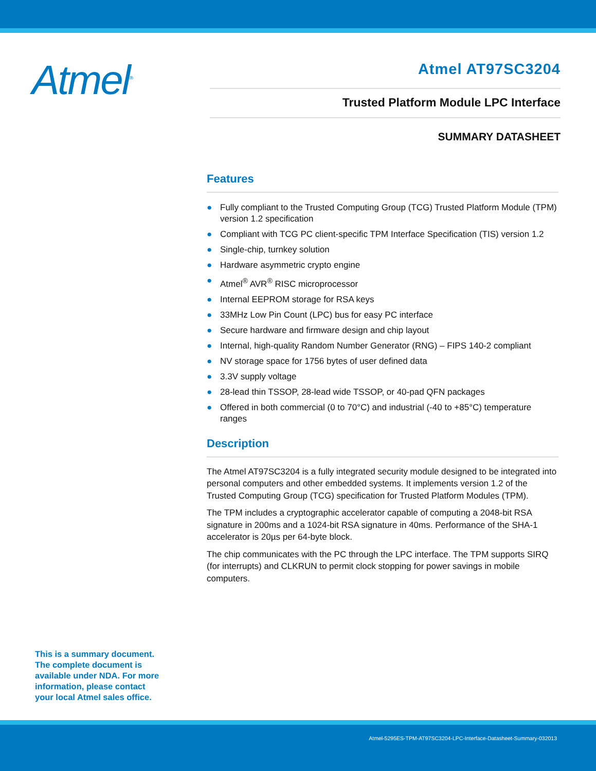Atmel<sup>®</sup>
Atmel AT97SC3204
Trusted Platform Module LPC Interface
SUMMARY DATASHEET
Features
● Fully compliant to the Trusted Computing Group (TCG) Trusted Platform Module (TPM) version 1.2 specification
● Compliant with TCG PC client-specific TPM Interface Specification (TIS) version 1.2
● Single-chip, turnkey solution
● Hardware asymmetric crypto engine
● Atmel<sup>®</sup> AVR<sup>®</sup> RISC microprocessor
● Internal EEPROM storage for RSA keys
● 33MHz Low Pin Count (LPC) bus for easy PC interface
● Secure hardware and firmware design and chip layout
● Internal, high-quality Random Number Generator (RNG) – FIPS 140-2 compliant
● NV storage space for 1756 bytes of user defined data
● 3.3V supply voltage
● 28-lead thin TSSOP, 28-lead wide TSSOP, or 40-pad QFN packages
● Offered in both commercial (0 to 70°C) and industrial (-40 to +85°C) temperature ranges
Description
The Atmel AT97SC3204 is a fully integrated security module designed to be integrated into personal computers and other embedded systems. It implements version 1.2 of the Trusted Computing Group (TCG) specification for Trusted Platform Modules (TPM).
The TPM includes a cryptographic accelerator capable of computing a 2048-bit RSA signature in 200ms and a 1024-bit RSA signature in 40ms. Performance of the SHA-1 accelerator is 20µs per 64-byte block.
The chip communicates with the PC through the LPC interface. The TPM supports SIRQ (for interrupts) and CLKRUN to permit clock stopping for power savings in mobile computers.
This is a summary document.
The complete document is
available under NDA. For more
information, please contact
your local Atmel sales office.
Atmel-5295ES-TPM-AT97SC3204-LPC-Interface-Datasheet-Summary-032013